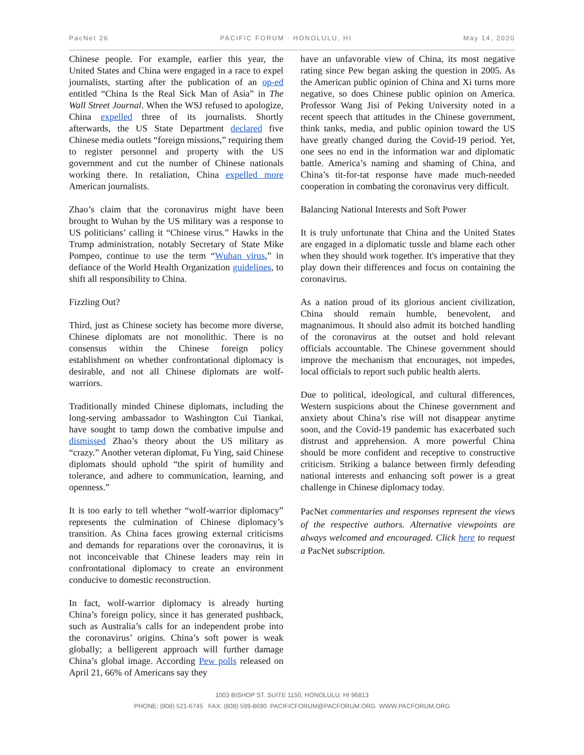PacNet 26 PACIFIC FORUM · HONOLULU, HI May 14, 2020
Chinese people. For example, earlier this year, the United States and China were engaged in a race to expel journalists, starting after the publication of an op-ed entitled “China Is the Real Sick Man of Asia” in The Wall Street Journal. When the WSJ refused to apologize, China expelled three of its journalists. Shortly afterwards, the US State Department declared five Chinese media outlets “foreign missions,” requiring them to register personnel and property with the US government and cut the number of Chinese nationals working there. In retaliation, China expelled more American journalists.
Zhao’s claim that the coronavirus might have been brought to Wuhan by the US military was a response to US politicians’ calling it “Chinese virus.” Hawks in the Trump administration, notably Secretary of State Mike Pompeo, continue to use the term “Wuhan virus,” in defiance of the World Health Organization guidelines, to shift all responsibility to China.
Fizzling Out?
Third, just as Chinese society has become more diverse, Chinese diplomats are not monolithic. There is no consensus within the Chinese foreign policy establishment on whether confrontational diplomacy is desirable, and not all Chinese diplomats are wolf-warriors.
Traditionally minded Chinese diplomats, including the long-serving ambassador to Washington Cui Tiankai, have sought to tamp down the combative impulse and dismissed Zhao’s theory about the US military as “crazy.” Another veteran diplomat, Fu Ying, said Chinese diplomats should uphold “the spirit of humility and tolerance, and adhere to communication, learning, and openness.”
It is too early to tell whether “wolf-warrior diplomacy” represents the culmination of Chinese diplomacy’s transition. As China faces growing external criticisms and demands for reparations over the coronavirus, it is not inconceivable that Chinese leaders may rein in confrontational diplomacy to create an environment conducive to domestic reconstruction.
In fact, wolf-warrior diplomacy is already hurting China’s foreign policy, since it has generated pushback, such as Australia’s calls for an independent probe into the coronavirus’ origins. China’s soft power is weak globally; a belligerent approach will further damage China’s global image. According Pew polls released on April 21, 66% of Americans say they
have an unfavorable view of China, its most negative rating since Pew began asking the question in 2005. As the American public opinion of China and Xi turns more negative, so does Chinese public opinion on America. Professor Wang Jisi of Peking University noted in a recent speech that attitudes in the Chinese government, think tanks, media, and public opinion toward the US have greatly changed during the Covid-19 period. Yet, one sees no end in the information war and diplomatic battle. America’s naming and shaming of China, and China’s tit-for-tat response have made much-needed cooperation in combating the coronavirus very difficult.
Balancing National Interests and Soft Power
It is truly unfortunate that China and the United States are engaged in a diplomatic tussle and blame each other when they should work together. It's imperative that they play down their differences and focus on containing the coronavirus.
As a nation proud of its glorious ancient civilization, China should remain humble, benevolent, and magnanimous. It should also admit its botched handling of the coronavirus at the outset and hold relevant officials accountable. The Chinese government should improve the mechanism that encourages, not impedes, local officials to report such public health alerts.
Due to political, ideological, and cultural differences, Western suspicions about the Chinese government and anxiety about China’s rise will not disappear anytime soon, and the Covid-19 pandemic has exacerbated such distrust and apprehension. A more powerful China should be more confident and receptive to constructive criticism. Striking a balance between firmly defending national interests and enhancing soft power is a great challenge in Chinese diplomacy today.
PacNet commentaries and responses represent the views of the respective authors. Alternative viewpoints are always welcomed and encouraged. Click here to request a PacNet subscription.
1003 BISHOP ST. SUITE 1150, HONOLULU, HI 96813
PHONE: (808) 521-6745 FAX: (808) 599-8690 PACIFICFORUM@PACFORUM.ORG WWW.PACFORUM.ORG